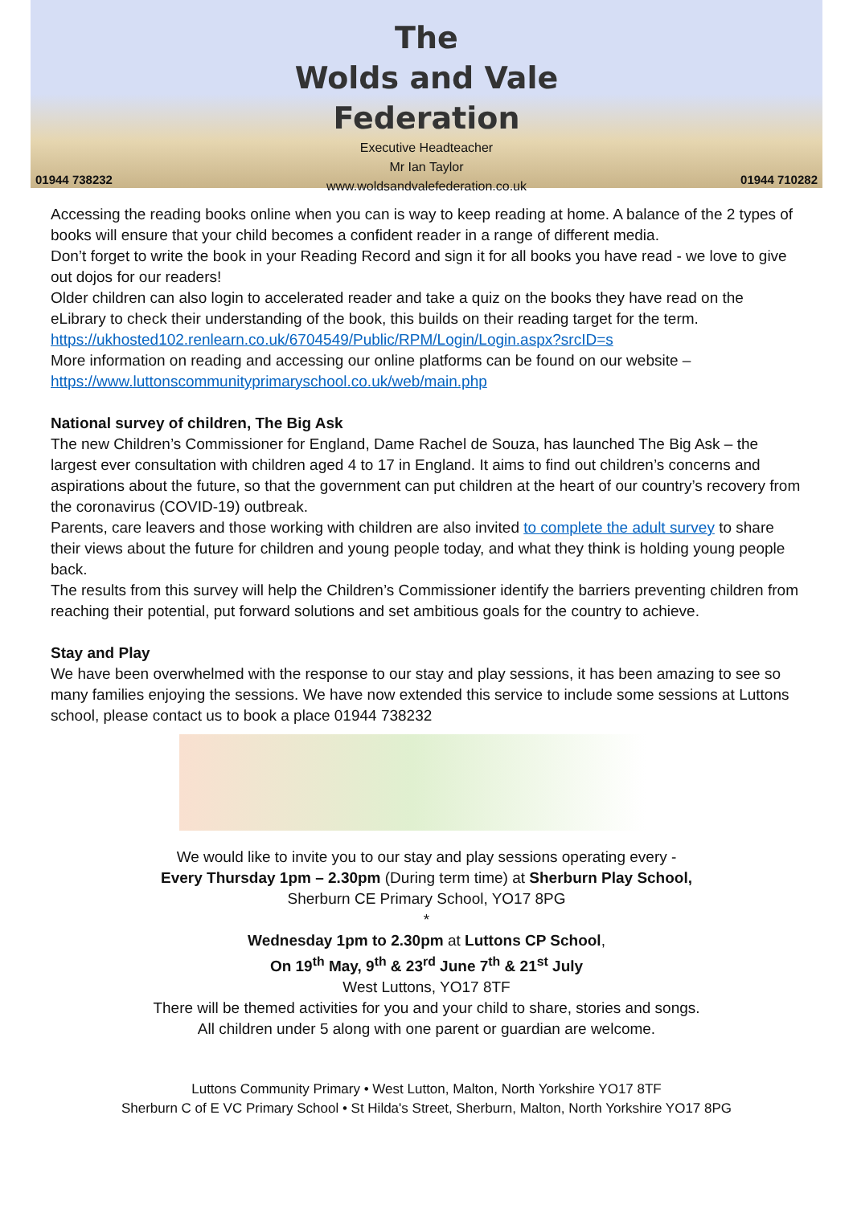01944 738232
The
Wolds and Vale
Federation
Executive Headteacher
Mr Ian Taylor
www.woldsandvalefederation.co.uk
01944 710282
Accessing the reading books online when you can is way to keep reading at home. A balance of the 2 types of books will ensure that your child becomes a confident reader in a range of different media.
Don’t forget to write the book in your Reading Record and sign it for all books you have read - we love to give out dojos for our readers!
Older children can also login to accelerated reader and take a quiz on the books they have read on the eLibrary to check their understanding of the book, this builds on their reading target for the term. https://ukhosted102.renlearn.co.uk/6704549/Public/RPM/Login/Login.aspx?srcID=s
More information on reading and accessing our online platforms can be found on our website – https://www.luttonscommunityprimaryschool.co.uk/web/main.php
National survey of children, The Big Ask
The new Children’s Commissioner for England, Dame Rachel de Souza, has launched The Big Ask – the largest ever consultation with children aged 4 to 17 in England. It aims to find out children’s concerns and aspirations about the future, so that the government can put children at the heart of our country’s recovery from the coronavirus (COVID-19) outbreak.
Parents, care leavers and those working with children are also invited to complete the adult survey to share their views about the future for children and young people today, and what they think is holding young people back.
The results from this survey will help the Children’s Commissioner identify the barriers preventing children from reaching their potential, put forward solutions and set ambitious goals for the country to achieve.
Stay and Play
We have been overwhelmed with the response to our stay and play sessions, it has been amazing to see so many families enjoying the sessions. We have now extended this service to include some sessions at Luttons school, please contact us to book a place 01944 738232
We would like to invite you to our stay and play sessions operating every -
Every Thursday 1pm – 2.30pm (During term time) at Sherburn Play School,
Sherburn CE Primary School, YO17 8PG
*
Wednesday 1pm to 2.30pm at Luttons CP School,
On 19<sup>th</sup> May, 9<sup>th</sup> & 23<sup>rd</sup> June 7<sup>th</sup> & 21<sup>st</sup> July
West Luttons, YO17 8TF
There will be themed activities for you and your child to share, stories and songs.
All children under 5 along with one parent or guardian are welcome.
Luttons Community Primary • West Lutton, Malton, North Yorkshire YO17 8TF
Sherburn C of E VC Primary School • St Hilda's Street, Sherburn, Malton, North Yorkshire YO17 8PG